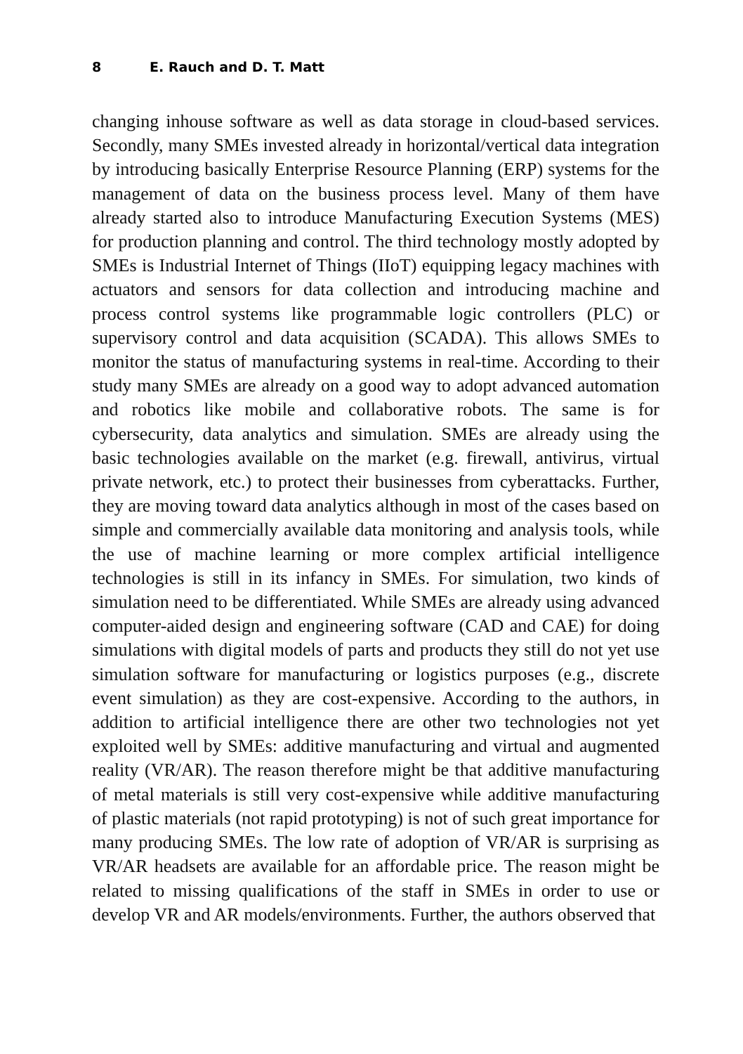8 E. Rauch and D. T. Matt
changing inhouse software as well as data storage in cloud-based services. Secondly, many SMEs invested already in horizontal/vertical data integration by introducing basically Enterprise Resource Planning (ERP) systems for the management of data on the business process level. Many of them have already started also to introduce Manufacturing Execution Systems (MES) for production planning and control. The third technology mostly adopted by SMEs is Industrial Internet of Things (IIoT) equipping legacy machines with actuators and sensors for data collection and introducing machine and process control systems like programmable logic controllers (PLC) or supervisory control and data acquisition (SCADA). This allows SMEs to monitor the status of manufacturing systems in real-time. According to their study many SMEs are already on a good way to adopt advanced automation and robotics like mobile and collaborative robots. The same is for cybersecurity, data analytics and simulation. SMEs are already using the basic technologies available on the market (e.g. firewall, antivirus, virtual private network, etc.) to protect their businesses from cyberattacks. Further, they are moving toward data analytics although in most of the cases based on simple and commercially available data monitoring and analysis tools, while the use of machine learning or more complex artificial intelligence technologies is still in its infancy in SMEs. For simulation, two kinds of simulation need to be differentiated. While SMEs are already using advanced computer-aided design and engineering software (CAD and CAE) for doing simulations with digital models of parts and products they still do not yet use simulation software for manufacturing or logistics purposes (e.g., discrete event simulation) as they are cost-expensive. According to the authors, in addition to artificial intelligence there are other two technologies not yet exploited well by SMEs: additive manufacturing and virtual and augmented reality (VR/AR). The reason therefore might be that additive manufacturing of metal materials is still very cost-expensive while additive manufacturing of plastic materials (not rapid prototyping) is not of such great importance for many producing SMEs. The low rate of adoption of VR/AR is surprising as VR/AR headsets are available for an affordable price. The reason might be related to missing qualifications of the staff in SMEs in order to use or develop VR and AR models/environments. Further, the authors observed that